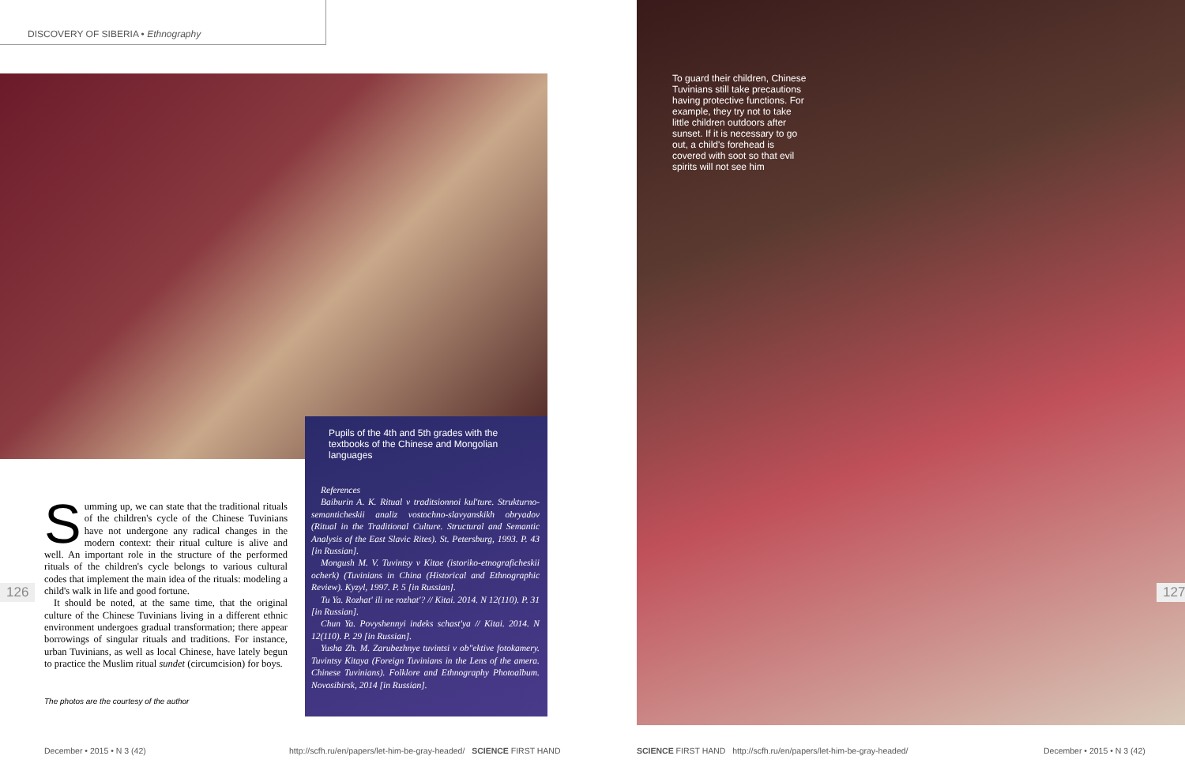DISCOVERY OF SIBERIA • Ethnography
Pupils of the 4th and 5th grades with the textbooks of the Chinese and Mongolian languages
References
Baiburin A. K. Ritual v traditsionnoi kul'ture. Strukturno-semanticheskii analiz vostochno-slavyanskikh obryadov (Ritual in the Traditional Culture. Structural and Semantic Analysis of the East Slavic Rites). St. Petersburg, 1993. P. 43 [in Russian].
Mongush M. V. Tuvintsy v Kitae (istoriko-etnograficheskii ocherk) (Tuvinians in China (Historical and Ethnographic Review). Kyzyl, 1997. P. 5 [in Russian].
Tu Ya. Rozhat' ili ne rozhat'? // Kitai. 2014. N 12(110). P. 31 [in Russian].
Chun Ya. Povyshennyi indeks schast'ya // Kitai. 2014. N 12(110). P. 29 [in Russian].
Yusha Zh. M. Zarubezhnye tuvintsi v ob"ektive fotokamery. Tuvintsy Kitaya (Foreign Tuvinians in the Lens of the amera. Chinese Tuvinians). Folklore and Ethnography Photoalbum. Novosibirsk, 2014 [in Russian].
Summing up, we can state that the traditional rituals of the children's cycle of the Chinese Tuvinians have not undergone any radical changes in the modern context: their ritual culture is alive and well. An important role in the structure of the performed rituals of the children's cycle belongs to various cultural codes that implement the main idea of the rituals: modeling a child's walk in life and good fortune.
It should be noted, at the same time, that the original culture of the Chinese Tuvinians living in a different ethnic environment undergoes gradual transformation; there appear borrowings of singular rituals and traditions. For instance, urban Tuvinians, as well as local Chinese, have lately begun to practice the Muslim ritual sundet (circumcision) for boys.
The photos are the courtesy of the author
126
December • 2015 • N 3 (42)
http://scfh.ru/en/papers/let-him-be-gray-headed/ SCIENCE FIRST HAND
To guard their children, Chinese Tuvinians still take precautions having protective functions. For example, they try not to take little children outdoors after sunset. If it is necessary to go out, a child's forehead is covered with soot so that evil spirits will not see him
127
SCIENCE FIRST HAND http://scfh.ru/en/papers/let-him-be-gray-headed/
December • 2015 • N 3 (42)